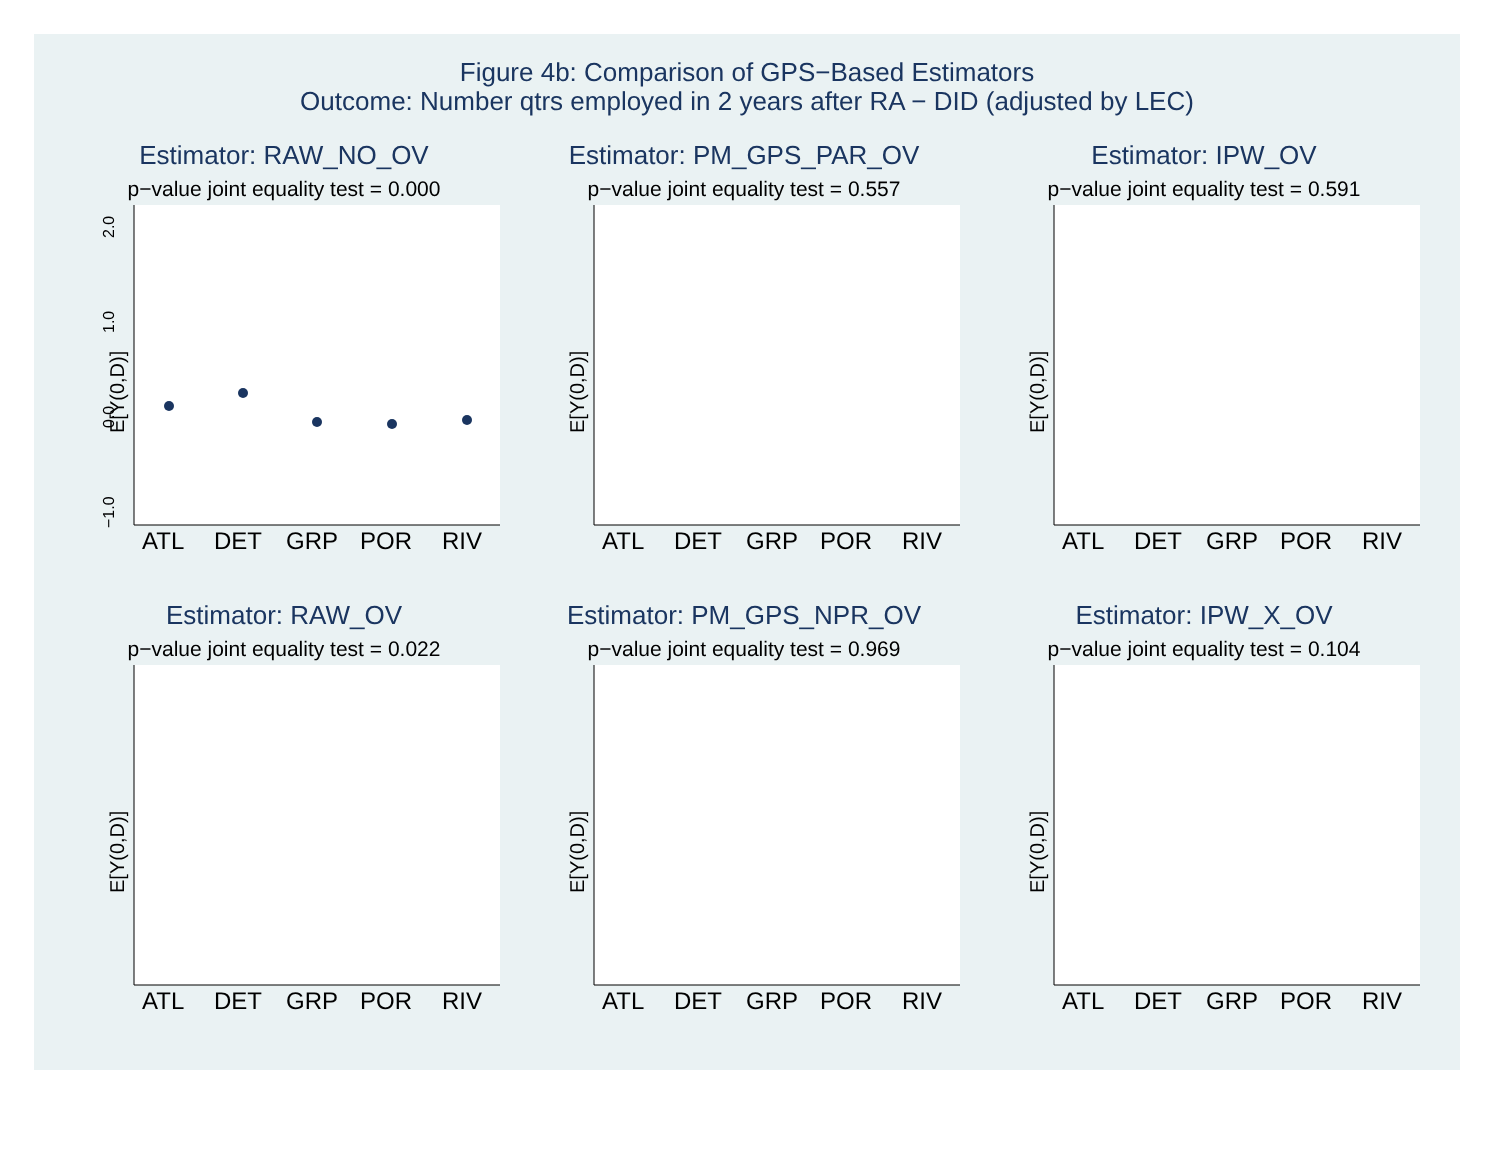Figure 4b: Comparison of GPS−Based Estimators
Outcome: Number qtrs employed in 2 years after RA − DID (adjusted by LEC)
Estimator: RAW_NO_OV
p−value joint equality test = 0.000
E[Y(0,D)]
2.0
1.0
0.0
−1.0
ATL
DET
GRP
POR
RIV
Estimator: PM_GPS_PAR_OV
p−value joint equality test = 0.557
E[Y(0,D)]
ATL
DET
GRP
POR
RIV
Estimator: IPW_OV
p−value joint equality test = 0.591
E[Y(0,D)]
ATL
DET
GRP
POR
RIV
Estimator: RAW_OV
p−value joint equality test = 0.022
E[Y(0,D)]
ATL
DET
GRP
POR
RIV
Estimator: PM_GPS_NPR_OV
p−value joint equality test = 0.969
E[Y(0,D)]
ATL
DET
GRP
POR
RIV
Estimator: IPW_X_OV
p−value joint equality test = 0.104
E[Y(0,D)]
ATL
DET
GRP
POR
RIV